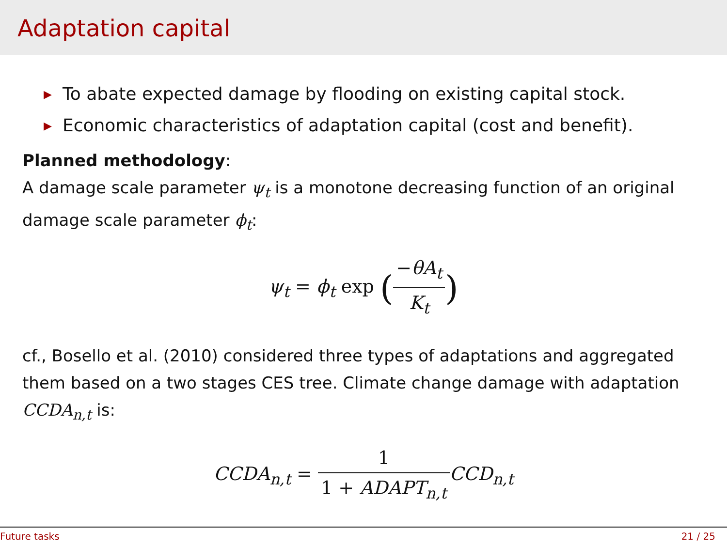Adaptation capital
▶ To abate expected damage by flooding on existing capital stock.
▶ Economic characteristics of adaptation capital (cost and benefit).
Planned methodology:
A damage scale parameter ψ<sub>t</sub> is a monotone decreasing function of an original damage scale parameter ϕ<sub>t</sub>:
ψ<sub>t</sub> = ϕ<sub>t</sub> exp (−θA<sub>t</sub> K<sub>t</sub>)
cf., Bosello et al. (2010) considered three types of adaptations and aggregated them based on a two stages CES tree. Climate change damage with adaptation CCDA<sub>n,t</sub> is:
CCDA<sub>n,t</sub> = 1 1 + ADAPT<sub>n,t</sub> CCD<sub>n,t</sub>
Future tasks 21 / 25